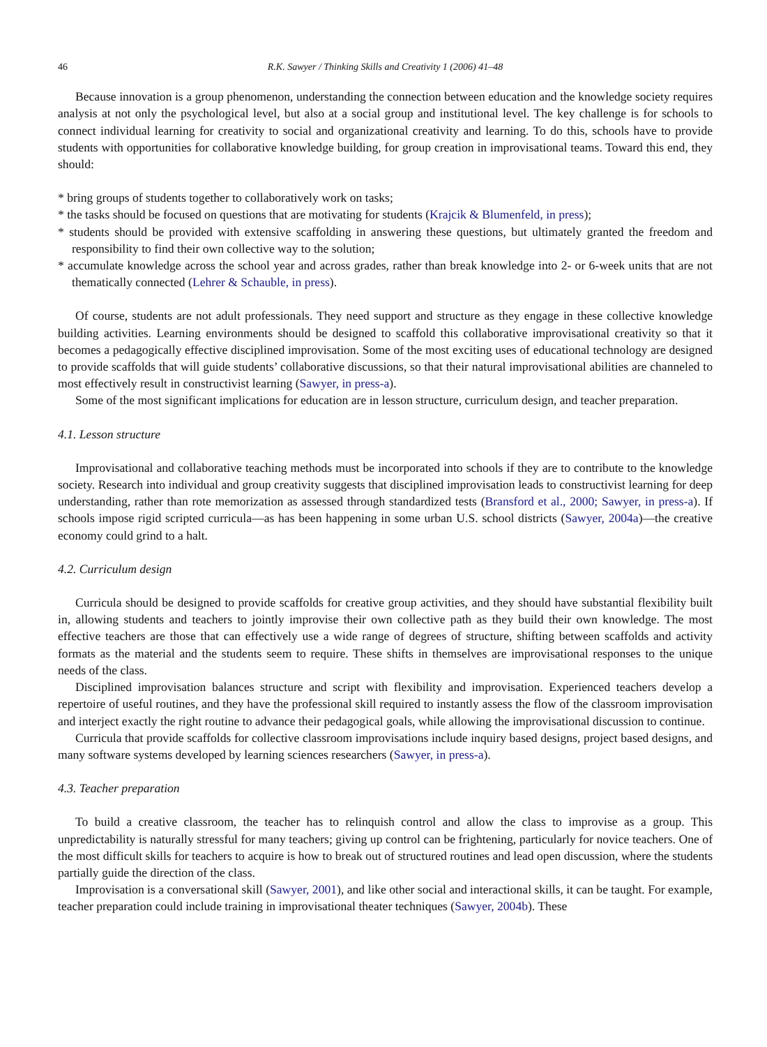46 R.K. Sawyer / Thinking Skills and Creativity 1 (2006) 41–48
Because innovation is a group phenomenon, understanding the connection between education and the knowledge society requires analysis at not only the psychological level, but also at a social group and institutional level. The key challenge is for schools to connect individual learning for creativity to social and organizational creativity and learning. To do this, schools have to provide students with opportunities for collaborative knowledge building, for group creation in improvisational teams. Toward this end, they should:
* bring groups of students together to collaboratively work on tasks;
* the tasks should be focused on questions that are motivating for students (Krajcik & Blumenfeld, in press);
* students should be provided with extensive scaffolding in answering these questions, but ultimately granted the freedom and responsibility to find their own collective way to the solution;
* accumulate knowledge across the school year and across grades, rather than break knowledge into 2- or 6-week units that are not thematically connected (Lehrer & Schauble, in press).
Of course, students are not adult professionals. They need support and structure as they engage in these collective knowledge building activities. Learning environments should be designed to scaffold this collaborative improvisational creativity so that it becomes a pedagogically effective disciplined improvisation. Some of the most exciting uses of educational technology are designed to provide scaffolds that will guide students’ collaborative discussions, so that their natural improvisational abilities are channeled to most effectively result in constructivist learning (Sawyer, in press-a).
Some of the most significant implications for education are in lesson structure, curriculum design, and teacher preparation.
4.1. Lesson structure
Improvisational and collaborative teaching methods must be incorporated into schools if they are to contribute to the knowledge society. Research into individual and group creativity suggests that disciplined improvisation leads to constructivist learning for deep understanding, rather than rote memorization as assessed through standardized tests (Bransford et al., 2000; Sawyer, in press-a). If schools impose rigid scripted curricula—as has been happening in some urban U.S. school districts (Sawyer, 2004a)—the creative economy could grind to a halt.
4.2. Curriculum design
Curricula should be designed to provide scaffolds for creative group activities, and they should have substantial flexibility built in, allowing students and teachers to jointly improvise their own collective path as they build their own knowledge. The most effective teachers are those that can effectively use a wide range of degrees of structure, shifting between scaffolds and activity formats as the material and the students seem to require. These shifts in themselves are improvisational responses to the unique needs of the class.
Disciplined improvisation balances structure and script with flexibility and improvisation. Experienced teachers develop a repertoire of useful routines, and they have the professional skill required to instantly assess the flow of the classroom improvisation and interject exactly the right routine to advance their pedagogical goals, while allowing the improvisational discussion to continue.
Curricula that provide scaffolds for collective classroom improvisations include inquiry based designs, project based designs, and many software systems developed by learning sciences researchers (Sawyer, in press-a).
4.3. Teacher preparation
To build a creative classroom, the teacher has to relinquish control and allow the class to improvise as a group. This unpredictability is naturally stressful for many teachers; giving up control can be frightening, particularly for novice teachers. One of the most difficult skills for teachers to acquire is how to break out of structured routines and lead open discussion, where the students partially guide the direction of the class.
Improvisation is a conversational skill (Sawyer, 2001), and like other social and interactional skills, it can be taught. For example, teacher preparation could include training in improvisational theater techniques (Sawyer, 2004b). These